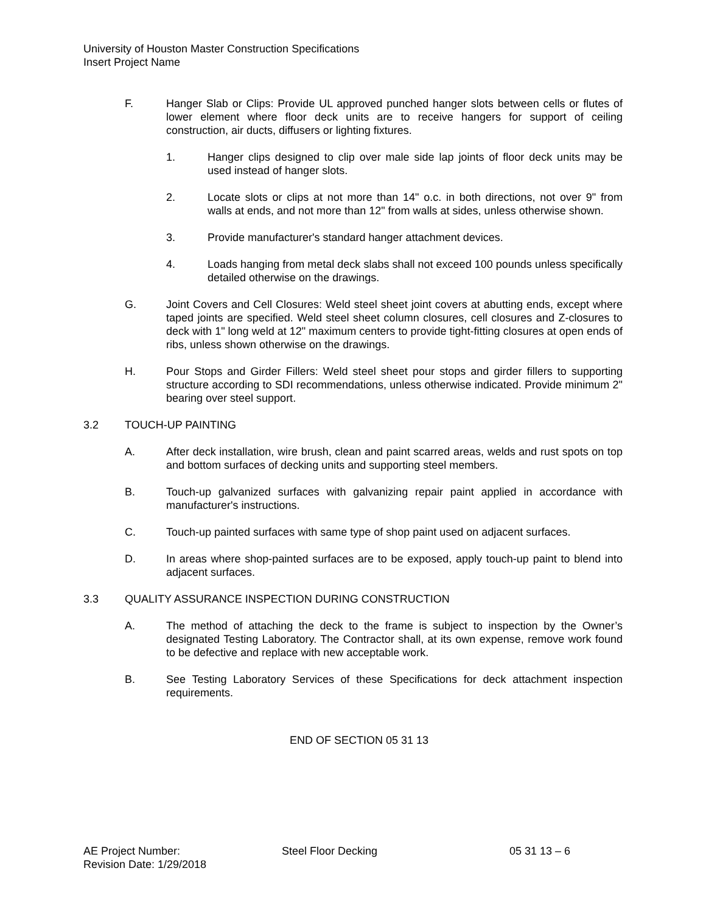University of Houston Master Construction Specifications
Insert Project Name
F. Hanger Slab or Clips: Provide UL approved punched hanger slots between cells or flutes of lower element where floor deck units are to receive hangers for support of ceiling construction, air ducts, diffusers or lighting fixtures.
1. Hanger clips designed to clip over male side lap joints of floor deck units may be used instead of hanger slots.
2. Locate slots or clips at not more than 14" o.c. in both directions, not over 9" from walls at ends, and not more than 12" from walls at sides, unless otherwise shown.
3. Provide manufacturer's standard hanger attachment devices.
4. Loads hanging from metal deck slabs shall not exceed 100 pounds unless specifically detailed otherwise on the drawings.
G. Joint Covers and Cell Closures: Weld steel sheet joint covers at abutting ends, except where taped joints are specified. Weld steel sheet column closures, cell closures and Z-closures to deck with 1" long weld at 12" maximum centers to provide tight-fitting closures at open ends of ribs, unless shown otherwise on the drawings.
H. Pour Stops and Girder Fillers: Weld steel sheet pour stops and girder fillers to supporting structure according to SDI recommendations, unless otherwise indicated. Provide minimum 2" bearing over steel support.
3.2 TOUCH-UP PAINTING
A. After deck installation, wire brush, clean and paint scarred areas, welds and rust spots on top and bottom surfaces of decking units and supporting steel members.
B. Touch-up galvanized surfaces with galvanizing repair paint applied in accordance with manufacturer's instructions.
C. Touch-up painted surfaces with same type of shop paint used on adjacent surfaces.
D. In areas where shop-painted surfaces are to be exposed, apply touch-up paint to blend into adjacent surfaces.
3.3 QUALITY ASSURANCE INSPECTION DURING CONSTRUCTION
A. The method of attaching the deck to the frame is subject to inspection by the Owner’s designated Testing Laboratory. The Contractor shall, at its own expense, remove work found to be defective and replace with new acceptable work.
B. See Testing Laboratory Services of these Specifications for deck attachment inspection requirements.
END OF SECTION 05 31 13
AE Project Number:
Revision Date: 1/29/2018
Steel Floor Decking 05 31 13 – 6